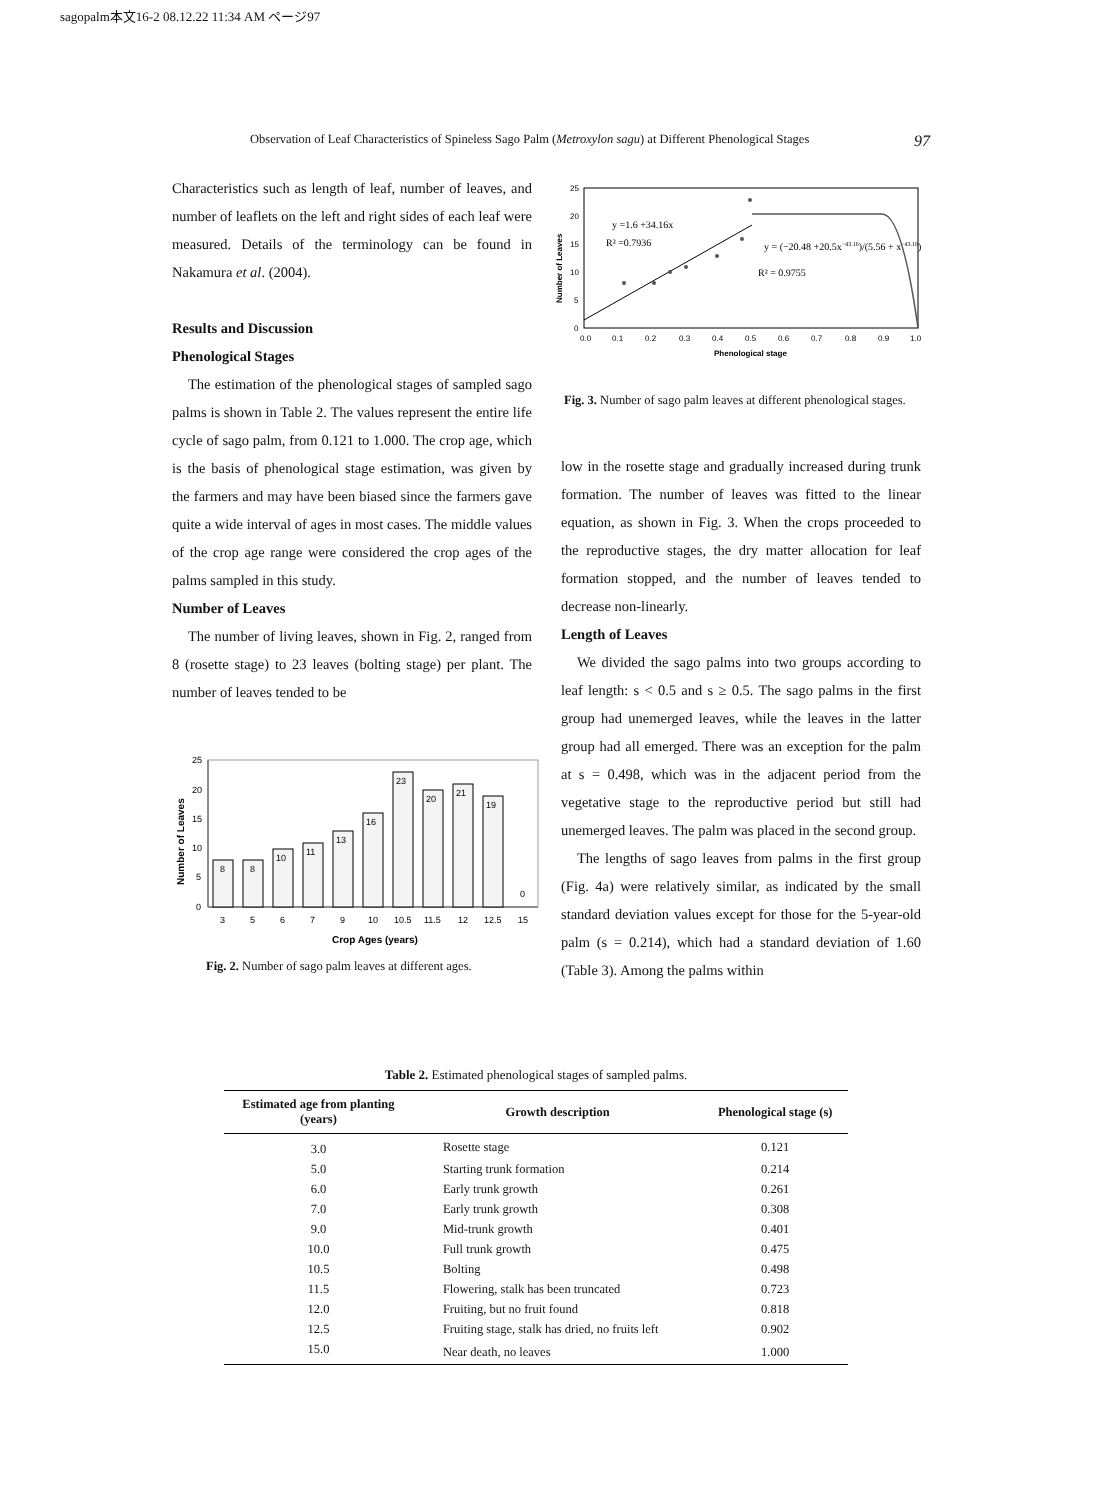sagopalm本文16-2 08.12.22 11:34 AM ページ97
Observation of Leaf Characteristics of Spineless Sago Palm (Metroxylon sagu) at Different Phenological Stages 97
Characteristics such as length of leaf, number of leaves, and number of leaflets on the left and right sides of each leaf were measured. Details of the terminology can be found in Nakamura et al. (2004).
Results and Discussion
Phenological Stages
The estimation of the phenological stages of sampled sago palms is shown in Table 2. The values represent the entire life cycle of sago palm, from 0.121 to 1.000. The crop age, which is the basis of phenological stage estimation, was given by the farmers and may have been biased since the farmers gave quite a wide interval of ages in most cases. The middle values of the crop age range were considered the crop ages of the palms sampled in this study.
Number of Leaves
The number of living leaves, shown in Fig. 2, ranged from 8 (rosette stage) to 23 leaves (bolting stage) per plant. The number of leaves tended to be
Number of Leaves
25
20
15
10
5
0
8
8
10
11
13
16
23
20
21
19
0
3
5
6
7
9
10
10.5
11.5
12
12.5
15
Crop Ages (years)
Fig. 2. Number of sago palm leaves at different ages.
Number of Leaves
25
20
15
10
5
0
y =1.6 +34.16x
R² =0.7936
y = (−20.48 +20.5x−43.16)/(5.56 + x−43.16)
R² = 0.9755
0.0
0.1
0.2
0.3
0.4
0.5
0.6
0.7
0.8
0.9
1.0
Phenological stage
Fig. 3. Number of sago palm leaves at different phenological stages.
low in the rosette stage and gradually increased during trunk formation. The number of leaves was fitted to the linear equation, as shown in Fig. 3. When the crops proceeded to the reproductive stages, the dry matter allocation for leaf formation stopped, and the number of leaves tended to decrease non-linearly.
Length of Leaves
We divided the sago palms into two groups according to leaf length: s < 0.5 and s ≥ 0.5. The sago palms in the first group had unemerged leaves, while the leaves in the latter group had all emerged. There was an exception for the palm at s = 0.498, which was in the adjacent period from the vegetative stage to the reproductive period but still had unemerged leaves. The palm was placed in the second group.
The lengths of sago leaves from palms in the first group (Fig. 4a) were relatively similar, as indicated by the small standard deviation values except for those for the 5-year-old palm (s = 0.214), which had a standard deviation of 1.60 (Table 3). Among the palms within
Table 2. Estimated phenological stages of sampled palms.
| Estimated age from planting (years) | Growth description | Phenological stage (s) |
| --- | --- | --- |
| 3.0 | Rosette stage | 0.121 |
| 5.0 | Starting trunk formation | 0.214 |
| 6.0 | Early trunk growth | 0.261 |
| 7.0 | Early trunk growth | 0.308 |
| 9.0 | Mid-trunk growth | 0.401 |
| 10.0 | Full trunk growth | 0.475 |
| 10.5 | Bolting | 0.498 |
| 11.5 | Flowering, stalk has been truncated | 0.723 |
| 12.0 | Fruiting, but no fruit found | 0.818 |
| 12.5 | Fruiting stage, stalk has dried, no fruits left | 0.902 |
| 15.0 | Near death, no leaves | 1.000 |